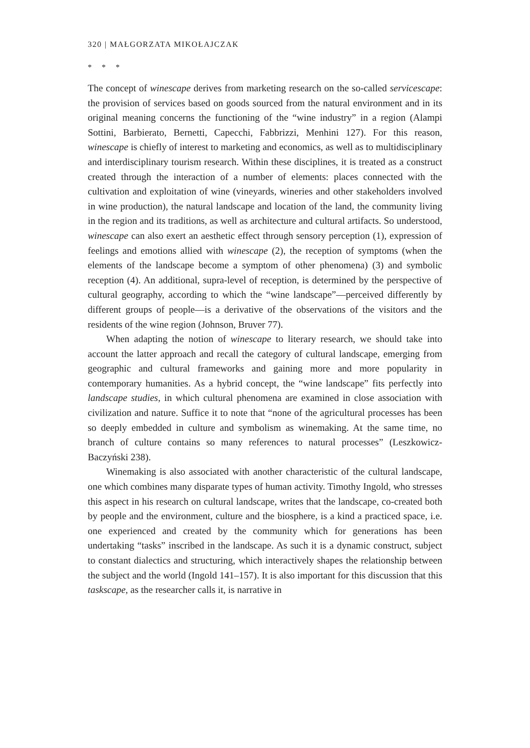320 | MAŁGORZATA MIKOŁAJCZAK
* * *
The concept of winescape derives from marketing research on the so-called servicescape: the provision of services based on goods sourced from the natural environment and in its original meaning concerns the functioning of the “wine industry” in a region (Alampi Sottini, Barbierato, Bernetti, Capecchi, Fabbrizzi, Menhini 127). For this reason, winescape is chiefly of interest to marketing and economics, as well as to multidisciplinary and interdisciplinary tourism research. Within these disciplines, it is treated as a construct created through the interaction of a number of elements: places connected with the cultivation and exploitation of wine (vineyards, wineries and other stakeholders involved in wine production), the natural landscape and location of the land, the community living in the region and its traditions, as well as architecture and cultural artifacts. So understood, winescape can also exert an aesthetic effect through sensory perception (1), expression of feelings and emotions allied with winescape (2), the reception of symptoms (when the elements of the landscape become a symptom of other phenomena) (3) and symbolic reception (4). An additional, supra-level of reception, is determined by the perspective of cultural geography, according to which the “wine landscape”—perceived differently by different groups of people—is a derivative of the observations of the visitors and the residents of the wine region (Johnson, Bruver 77).
When adapting the notion of winescape to literary research, we should take into account the latter approach and recall the category of cultural landscape, emerging from geographic and cultural frameworks and gaining more and more popularity in contemporary humanities. As a hybrid concept, the “wine landscape” fits perfectly into landscape studies, in which cultural phenomena are examined in close association with civilization and nature. Suffice it to note that “none of the agricultural processes has been so deeply embedded in culture and symbolism as winemaking. At the same time, no branch of culture contains so many references to natural processes” (Leszkowicz-Baczyński 238).
Winemaking is also associated with another characteristic of the cultural landscape, one which combines many disparate types of human activity. Timothy Ingold, who stresses this aspect in his research on cultural landscape, writes that the landscape, co-created both by people and the environment, culture and the biosphere, is a kind a practiced space, i.e. one experienced and created by the community which for generations has been undertaking “tasks” inscribed in the landscape. As such it is a dynamic construct, subject to constant dialectics and structuring, which interactively shapes the relationship between the subject and the world (Ingold 141–157). It is also important for this discussion that this taskscape, as the researcher calls it, is narrative in